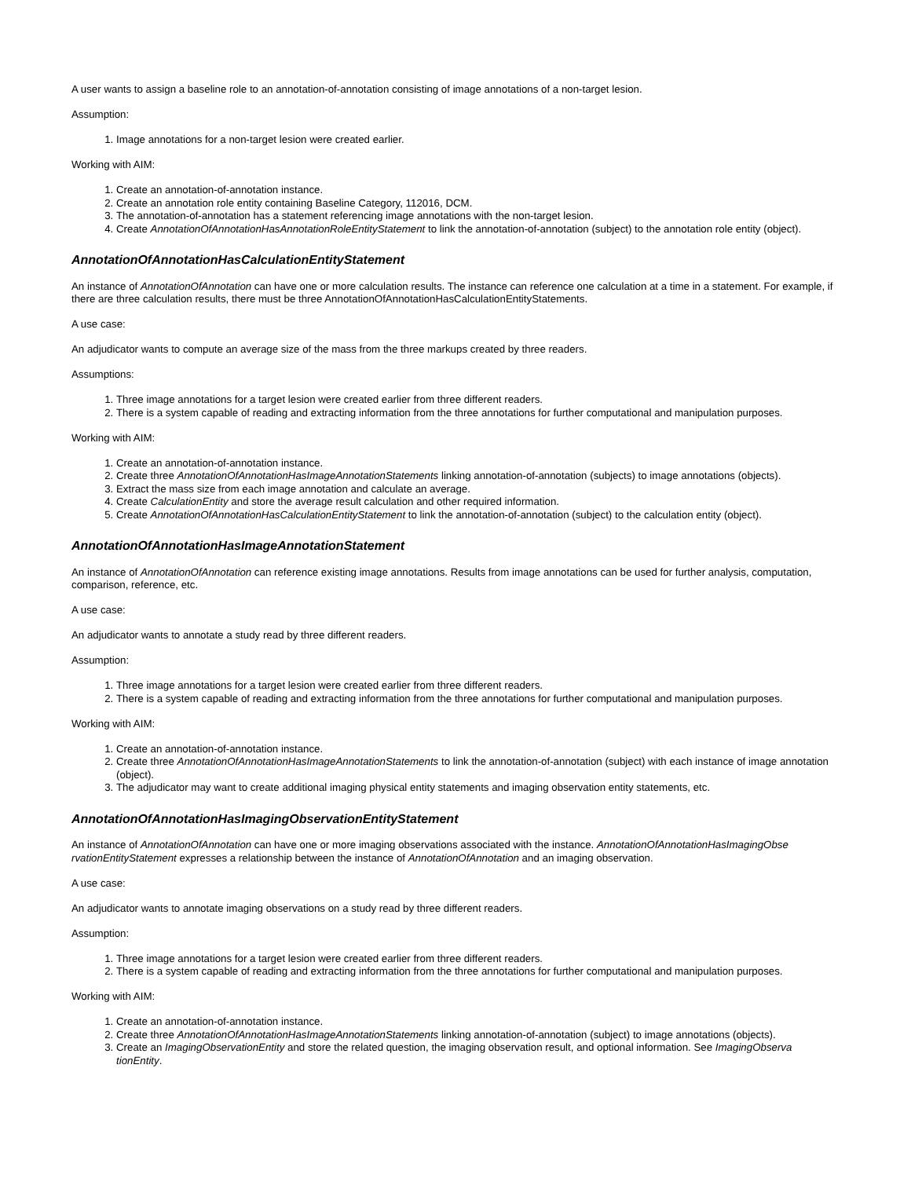A user wants to assign a baseline role to an annotation-of-annotation consisting of image annotations of a non-target lesion.
Assumption:
1. Image annotations for a non-target lesion were created earlier.
Working with AIM:
1. Create an annotation-of-annotation instance.
2. Create an annotation role entity containing Baseline Category, 112016, DCM.
3. The annotation-of-annotation has a statement referencing image annotations with the non-target lesion.
4. Create AnnotationOfAnnotationHasAnnotationRoleEntityStatement to link the annotation-of-annotation (subject) to the annotation role entity (object).
AnnotationOfAnnotationHasCalculationEntityStatement
An instance of AnnotationOfAnnotation can have one or more calculation results. The instance can reference one calculation at a time in a statement. For example, if there are three calculation results, there must be three AnnotationOfAnnotationHasCalculationEntityStatements.
A use case:
An adjudicator wants to compute an average size of the mass from the three markups created by three readers.
Assumptions:
1. Three image annotations for a target lesion were created earlier from three different readers.
2. There is a system capable of reading and extracting information from the three annotations for further computational and manipulation purposes.
Working with AIM:
1. Create an annotation-of-annotation instance.
2. Create three AnnotationOfAnnotationHasImageAnnotationStatements linking annotation-of-annotation (subjects) to image annotations (objects).
3. Extract the mass size from each image annotation and calculate an average.
4. Create CalculationEntity and store the average result calculation and other required information.
5. Create AnnotationOfAnnotationHasCalculationEntityStatement to link the annotation-of-annotation (subject) to the calculation entity (object).
AnnotationOfAnnotationHasImageAnnotationStatement
An instance of AnnotationOfAnnotation can reference existing image annotations. Results from image annotations can be used for further analysis, computation, comparison, reference, etc.
A use case:
An adjudicator wants to annotate a study read by three different readers.
Assumption:
1. Three image annotations for a target lesion were created earlier from three different readers.
2. There is a system capable of reading and extracting information from the three annotations for further computational and manipulation purposes.
Working with AIM:
1. Create an annotation-of-annotation instance.
2. Create three AnnotationOfAnnotationHasImageAnnotationStatements to link the annotation-of-annotation (subject) with each instance of image annotation (object).
3. The adjudicator may want to create additional imaging physical entity statements and imaging observation entity statements, etc.
AnnotationOfAnnotationHasImagingObservationEntityStatement
An instance of AnnotationOfAnnotation can have one or more imaging observations associated with the instance. AnnotationOfAnnotationHasImagingObse rvationEntityStatement expresses a relationship between the instance of AnnotationOfAnnotation and an imaging observation.
A use case:
An adjudicator wants to annotate imaging observations on a study read by three different readers.
Assumption:
1. Three image annotations for a target lesion were created earlier from three different readers.
2. There is a system capable of reading and extracting information from the three annotations for further computational and manipulation purposes.
Working with AIM:
1. Create an annotation-of-annotation instance.
2. Create three AnnotationOfAnnotationHasImageAnnotationStatements linking annotation-of-annotation (subject) to image annotations (objects).
3. Create an ImagingObservationEntity and store the related question, the imaging observation result, and optional information. See ImagingObserva tionEntity.